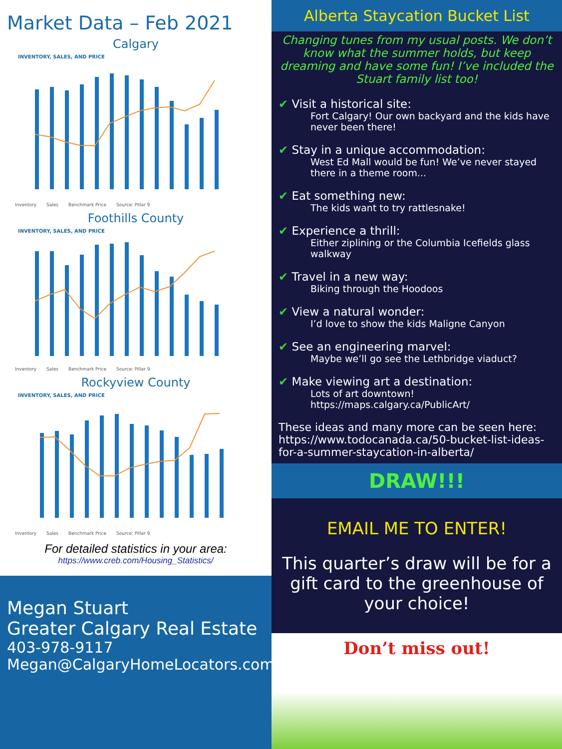Market Data – Feb 2021
Calgary
INVENTORY, SALES, AND PRICE
Inventory Sales Benchmark Price Source: Pillar 9
Foothills County
INVENTORY, SALES, AND PRICE
Inventory Sales Benchmark Price Source: Pillar 9
Rockyview County
INVENTORY, SALES, AND PRICE
Inventory Sales Benchmark Price Source: Pillar 9
For detailed statistics in your area:
https://www.creb.com/Housing_Statistics/
Megan Stuart
Greater Calgary Real Estate
403-978-9117
Megan@CalgaryHomeLocators.com
Alberta Staycation Bucket List
Changing tunes from my usual posts. We don’t know what the summer holds, but keep dreaming and have some fun! I’ve included the Stuart family list too!
✔ Visit a historical site:
Fort Calgary! Our own backyard and the kids have never been there!
✔ Stay in a unique accommodation:
West Ed Mall would be fun! We’ve never stayed there in a theme room...
✔ Eat something new:
The kids want to try rattlesnake!
✔ Experience a thrill:
Either ziplining or the Columbia Icefields glass walkway
✔ Travel in a new way:
Biking through the Hoodoos
✔ View a natural wonder:
I’d love to show the kids Maligne Canyon
✔ See an engineering marvel:
Maybe we’ll go see the Lethbridge viaduct?
✔ Make viewing art a destination:
Lots of art downtown! https://maps.calgary.ca/PublicArt/
These ideas and many more can be seen here: https://www.todocanada.ca/50-bucket-list-ideas-for-a-summer-staycation-in-alberta/
DRAW!!!
EMAIL ME TO ENTER!
This quarter’s draw will be for a gift card to the greenhouse of your choice!
Don’t miss out!